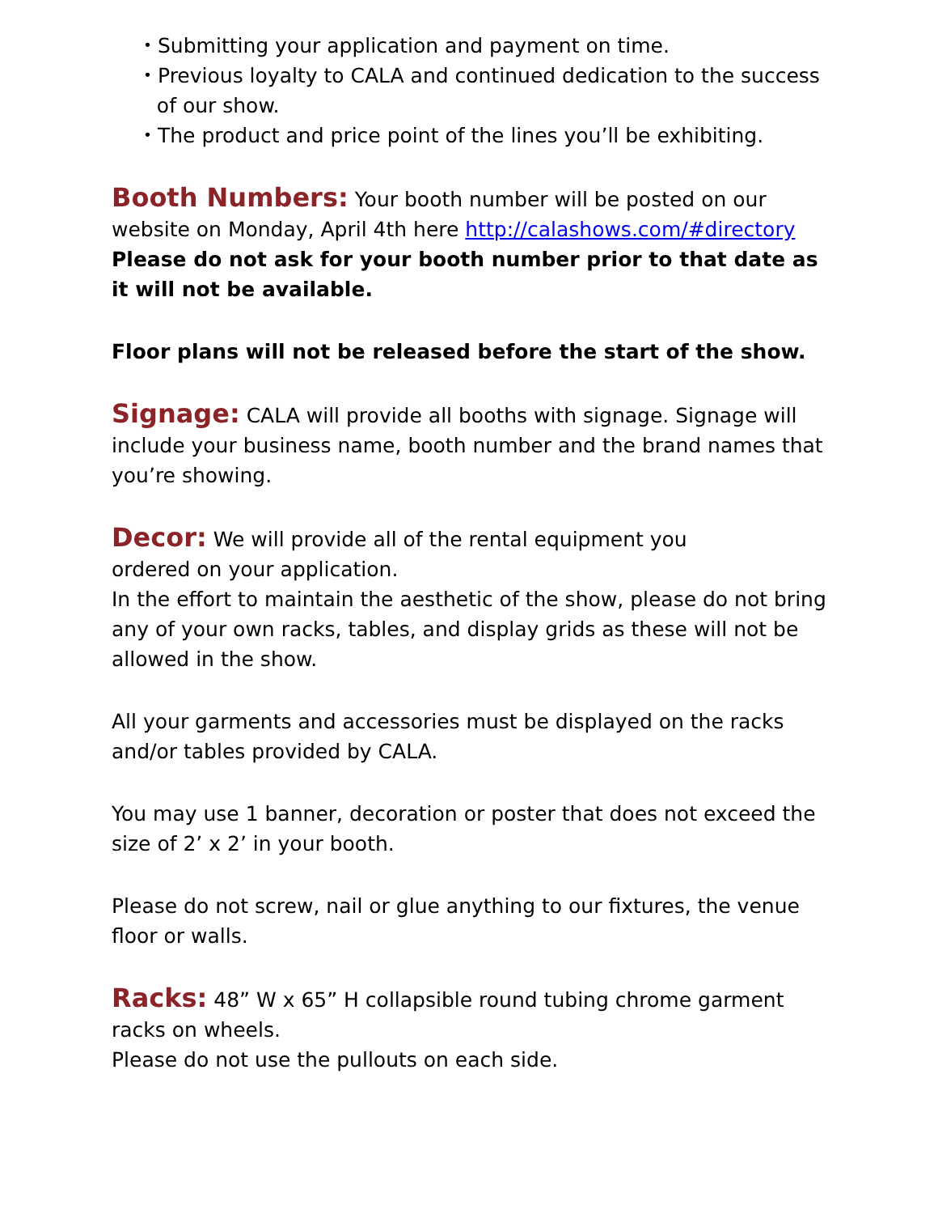・Submitting your application and payment on time.
・Previous loyalty to CALA and continued dedication to the success
of our show.
・The product and price point of the lines you’ll be exhibiting.
Booth Numbers: Your booth number will be posted on our website on Monday, April 4th here http://calashows.com/#directory
Please do not ask for your booth number prior to that date as it will not be available.
Floor plans will not be released before the start of the show.
Signage: CALA will provide all booths with signage. Signage will include your business name, booth number and the brand names that you’re showing.
Decor: We will provide all of the rental equipment you
ordered on your application.
In the effort to maintain the aesthetic of the show, please do not bring any of your own racks, tables, and display grids as these will not be allowed in the show.
All your garments and accessories must be displayed on the racks and/or tables provided by CALA.
You may use 1 banner, decoration or poster that does not exceed the size of 2’ x 2’ in your booth.
Please do not screw, nail or glue anything to our fixtures, the venue floor or walls.
Racks: 48” W x 65” H collapsible round tubing chrome garment racks on wheels.
Please do not use the pullouts on each side.